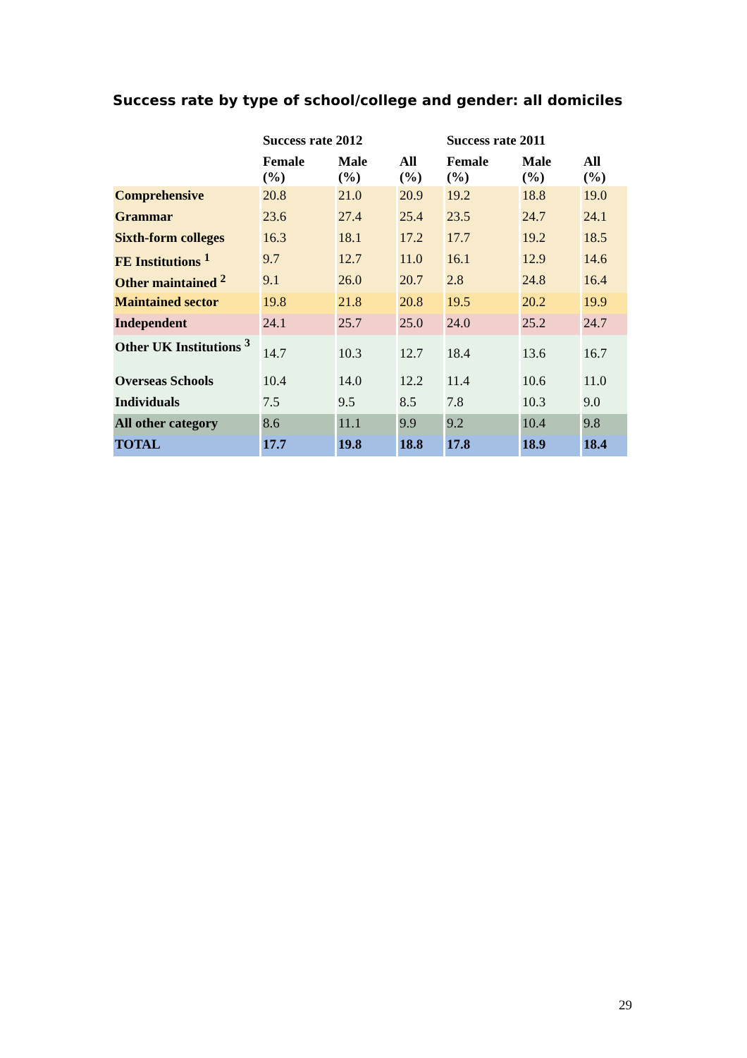Success rate by type of school/college and gender: all domiciles
| | Success rate 2012 | | | Success rate 2011 | | |
| | Female (%) | Male (%) | All (%) | Female (%) | Male (%) | All (%) |
| Comprehensive | 20.8 | 21.0 | 20.9 | 19.2 | 18.8 | 19.0 |
| Grammar | 23.6 | 27.4 | 25.4 | 23.5 | 24.7 | 24.1 |
| Sixth-form colleges | 16.3 | 18.1 | 17.2 | 17.7 | 19.2 | 18.5 |
| FE Institutions <sup>1</sup> | 9.7 | 12.7 | 11.0 | 16.1 | 12.9 | 14.6 |
| Other maintained <sup>2</sup> | 9.1 | 26.0 | 20.7 | 2.8 | 24.8 | 16.4 |
| Maintained sector | 19.8 | 21.8 | 20.8 | 19.5 | 20.2 | 19.9 |
| Independent | 24.1 | 25.7 | 25.0 | 24.0 | 25.2 | 24.7 |
| Other UK Institutions <sup>3</sup> | 14.7 | 10.3 | 12.7 | 18.4 | 13.6 | 16.7 |
| Overseas Schools | 10.4 | 14.0 | 12.2 | 11.4 | 10.6 | 11.0 |
| Individuals | 7.5 | 9.5 | 8.5 | 7.8 | 10.3 | 9.0 |
| All other category | 8.6 | 11.1 | 9.9 | 9.2 | 10.4 | 9.8 |
| TOTAL | 17.7 | 19.8 | 18.8 | 17.8 | 18.9 | 18.4 |
29